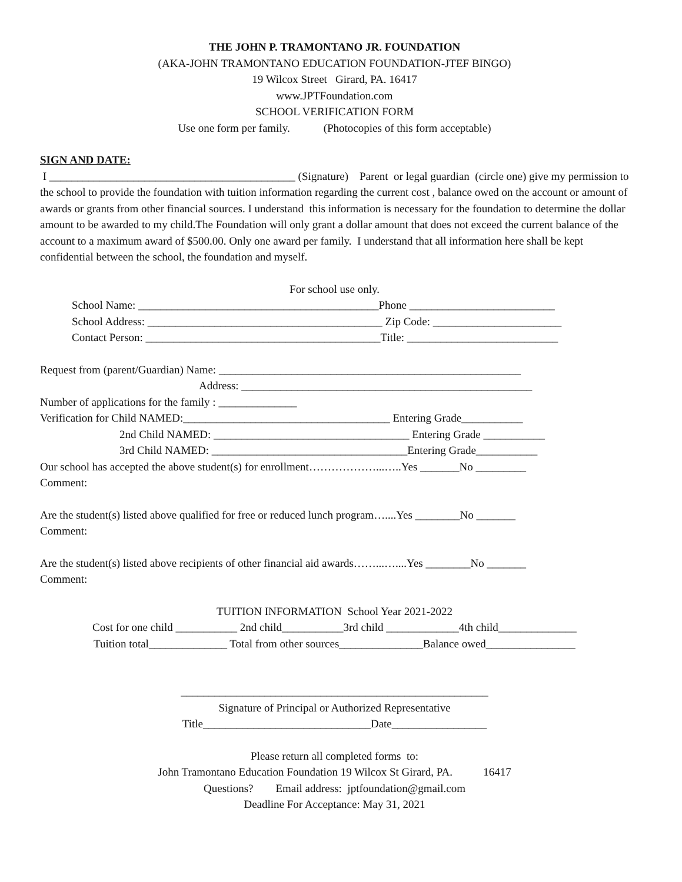THE JOHN P. TRAMONTANO JR. FOUNDATION
(AKA-JOHN TRAMONTANO EDUCATION FOUNDATION-JTEF BINGO)
19 Wilcox Street Girard, PA. 16417
www.JPTFoundation.com
SCHOOL VERIFICATION FORM
Use one form per family. (Photocopies of this form acceptable)
SIGN AND DATE:
I ____________________________________________ (Signature) Parent or legal guardian (circle one) give my permission to the school to provide the foundation with tuition information regarding the current cost , balance owed on the account or amount of awards or grants from other financial sources. I understand this information is necessary for the foundation to determine the dollar amount to be awarded to my child.The Foundation will only grant a dollar amount that does not exceed the current balance of the account to a maximum award of $500.00. Only one award per family. I understand that all information here shall be kept confidential between the school, the foundation and myself.
For school use only.
School Name: ___________________________________________Phone __________________________
School Address: __________________________________________ Zip Code: _______________________
Contact Person: __________________________________________Title: ___________________________
Request from (parent/Guardian) Name: ______________________________________________________
Address: ____________________________________________________
Number of applications for the family : ______________
Verification for Child NAMED:_____________________________________ Entering Grade___________
2nd Child NAMED: ___________________________________ Entering Grade ___________
3rd Child NAMED: ___________________________________Entering Grade___________
Our school has accepted the above student(s) for enrollment………………...…..Yes _______No _________
Comment:
Are the student(s) listed above qualified for free or reduced lunch program…....Yes ________No _______
Comment:
Are the student(s) listed above recipients of other financial aid awards……...…....Yes ________No _______
Comment:
TUITION INFORMATION School Year 2021-2022
Cost for one child ___________ 2nd child___________3rd child _____________4th child______________
Tuition total______________ Total from other sources_______________Balance owed________________
_______________________________________________________
Signature of Principal or Authorized Representative
Title______________________________Date_________________
Please return all completed forms to:
John Tramontano Education Foundation 19 Wilcox St Girard, PA. 16417
Questions? Email address: jptfoundation@gmail.com
Deadline For Acceptance: May 31, 2021